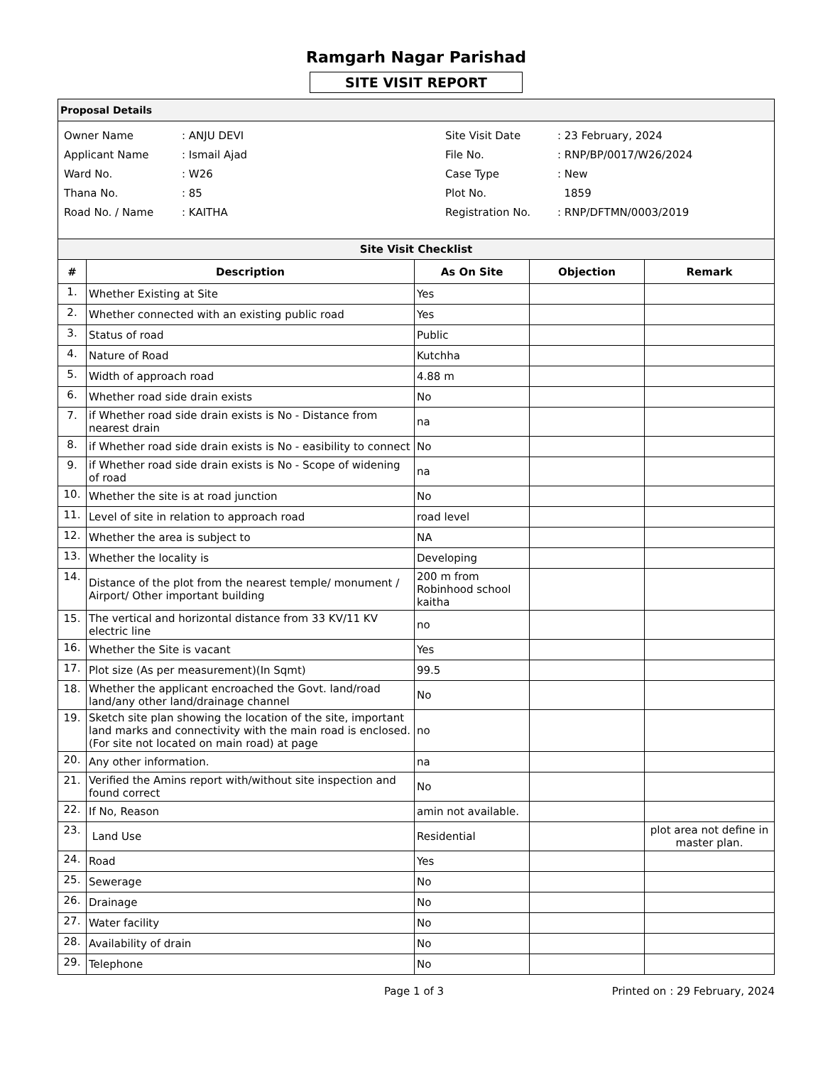Ramgarh Nagar Parishad
SITE VISIT REPORT
Proposal Details
| Owner Name | : ANJU DEVI |
| Applicant Name | : Ismail Ajad |
| Ward No. | : W26 |
| Thana No. | : 85 |
| Road No. / Name | : KAITHA |
| Site Visit Date | : 23 February, 2024 |
| File No. | : RNP/BP/0017/W26/2024 |
| Case Type | : New |
| Plot No. | 1859 |
| Registration No. | : RNP/DFTMN/0003/2019 |
| Site Visit Checklist | | | | |
| # | Description | As On Site | Objection | Remark |
| 1. | Whether Existing at Site | Yes | | |
| 2. | Whether connected with an existing public road | Yes | | |
| 3. | Status of road | Public | | |
| 4. | Nature of Road | Kutchha | | |
| 5. | Width of approach road | 4.88 m | | |
| 6. | Whether road side drain exists | No | | |
| 7. | if Whether road side drain exists is No - Distance from nearest drain | na | | |
| 8. | if Whether road side drain exists is No - easibility to connect | No | | |
| 9. | if Whether road side drain exists is No - Scope of widening of road | na | | |
| 10. | Whether the site is at road junction | No | | |
| 11. | Level of site in relation to approach road | road level | | |
| 12. | Whether the area is subject to | NA | | |
| 13. | Whether the locality is | Developing | | |
| 14. | Distance of the plot from the nearest temple/ monument / Airport/ Other important building | 200 m from Robinhood school kaitha | | |
| 15. | The vertical and horizontal distance from 33 KV/11 KV electric line | no | | |
| 16. | Whether the Site is vacant | Yes | | |
| 17. | Plot size (As per measurement)(In Sqmt) | 99.5 | | |
| 18. | Whether the applicant encroached the Govt. land/road land/any other land/drainage channel | No | | |
| 19. | Sketch site plan showing the location of the site, important land marks and connectivity with the main road is enclosed. (For site not located on main road) at page | no | | |
| 20. | Any other information. | na | | |
| 21. | Verified the Amins report with/without site inspection and found correct | No | | |
| 22. | If No, Reason | amin not available. | | |
| 23. | Land Use | Residential | | plot area not define in master plan. |
| 24. | Road | Yes | | |
| 25. | Sewerage | No | | |
| 26. | Drainage | No | | |
| 27. | Water facility | No | | |
| 28. | Availability of drain | No | | |
| 29. | Telephone | No | | |
Page 1 of 3 Printed on : 29 February, 2024